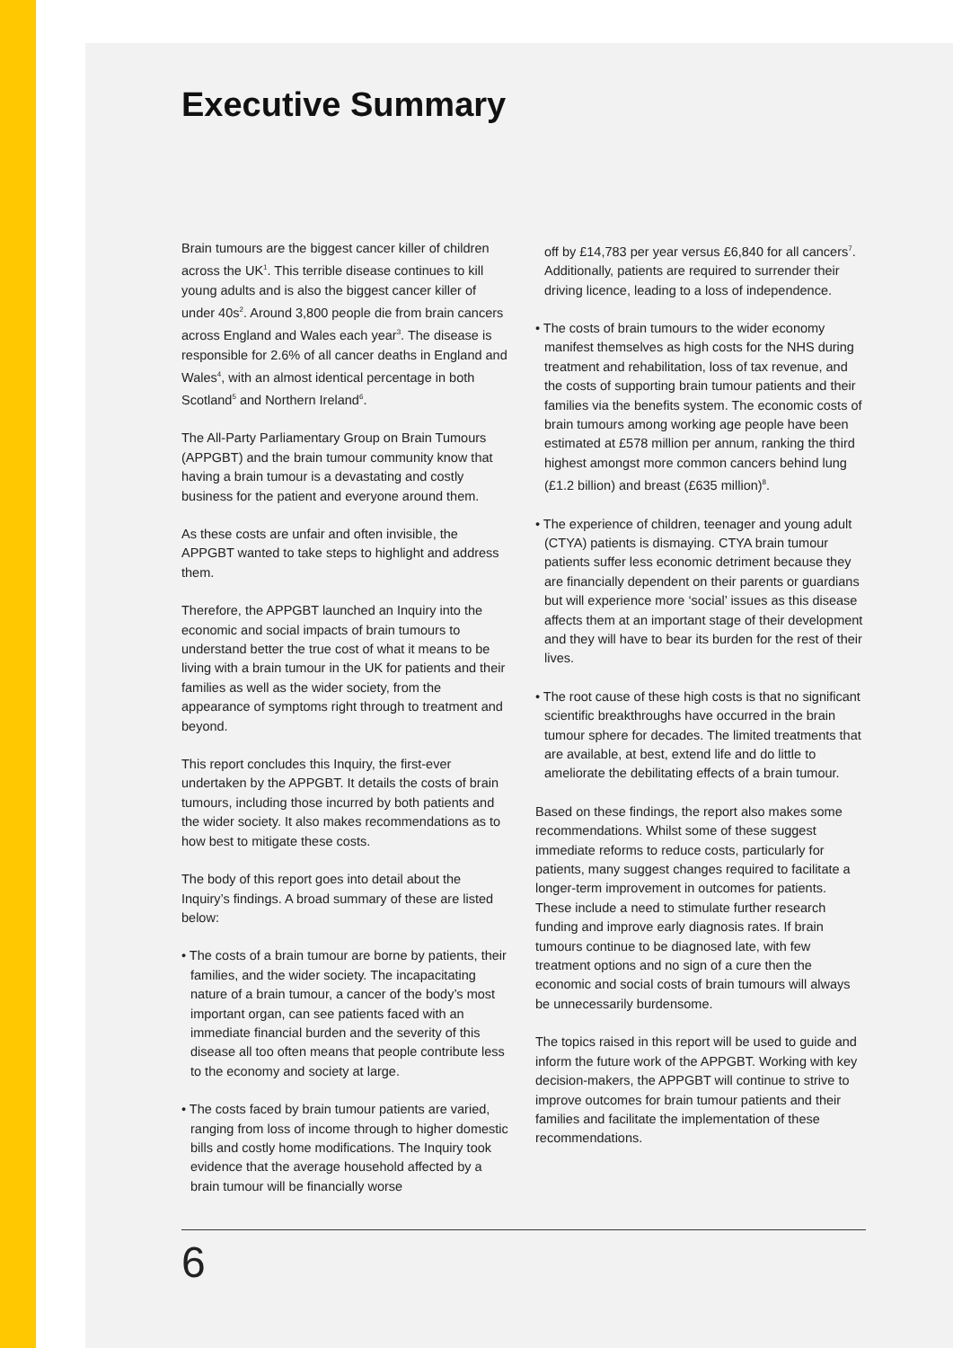Executive Summary
Brain tumours are the biggest cancer killer of children across the UK<sup>1</sup>. This terrible disease continues to kill young adults and is also the biggest cancer killer of under 40s<sup>2</sup>. Around 3,800 people die from brain cancers across England and Wales each year<sup>3</sup>. The disease is responsible for 2.6% of all cancer deaths in England and Wales<sup>4</sup>, with an almost identical percentage in both Scotland<sup>5</sup> and Northern Ireland<sup>6</sup>.
The All-Party Parliamentary Group on Brain Tumours (APPGBT) and the brain tumour community know that having a brain tumour is a devastating and costly business for the patient and everyone around them.
As these costs are unfair and often invisible, the APPGBT wanted to take steps to highlight and address them.
Therefore, the APPGBT launched an Inquiry into the economic and social impacts of brain tumours to understand better the true cost of what it means to be living with a brain tumour in the UK for patients and their families as well as the wider society, from the appearance of symptoms right through to treatment and beyond.
This report concludes this Inquiry, the first-ever undertaken by the APPGBT. It details the costs of brain tumours, including those incurred by both patients and the wider society. It also makes recommendations as to how best to mitigate these costs.
The body of this report goes into detail about the Inquiry’s findings. A broad summary of these are listed below:
• The costs of a brain tumour are borne by patients, their families, and the wider society. The incapacitating nature of a brain tumour, a cancer of the body’s most important organ, can see patients faced with an immediate financial burden and the severity of this disease all too often means that people contribute less to the economy and society at large.
• The costs faced by brain tumour patients are varied, ranging from loss of income through to higher domestic bills and costly home modifications. The Inquiry took evidence that the average household affected by a brain tumour will be financially worse
off by £14,783 per year versus £6,840 for all cancers<sup>7</sup>. Additionally, patients are required to surrender their driving licence, leading to a loss of independence.
• The costs of brain tumours to the wider economy manifest themselves as high costs for the NHS during treatment and rehabilitation, loss of tax revenue, and the costs of supporting brain tumour patients and their families via the benefits system. The economic costs of brain tumours among working age people have been estimated at £578 million per annum, ranking the third highest amongst more common cancers behind lung (£1.2 billion) and breast (£635 million)<sup>8</sup>.
• The experience of children, teenager and young adult (CTYA) patients is dismaying. CTYA brain tumour patients suffer less economic detriment because they are financially dependent on their parents or guardians but will experience more ‘social’ issues as this disease affects them at an important stage of their development and they will have to bear its burden for the rest of their lives.
• The root cause of these high costs is that no significant scientific breakthroughs have occurred in the brain tumour sphere for decades. The limited treatments that are available, at best, extend life and do little to ameliorate the debilitating effects of a brain tumour.
Based on these findings, the report also makes some recommendations. Whilst some of these suggest immediate reforms to reduce costs, particularly for patients, many suggest changes required to facilitate a longer-term improvement in outcomes for patients. These include a need to stimulate further research funding and improve early diagnosis rates. If brain tumours continue to be diagnosed late, with few treatment options and no sign of a cure then the economic and social costs of brain tumours will always be unnecessarily burdensome.
The topics raised in this report will be used to guide and inform the future work of the APPGBT. Working with key decision-makers, the APPGBT will continue to strive to improve outcomes for brain tumour patients and their families and facilitate the implementation of these recommendations.
6